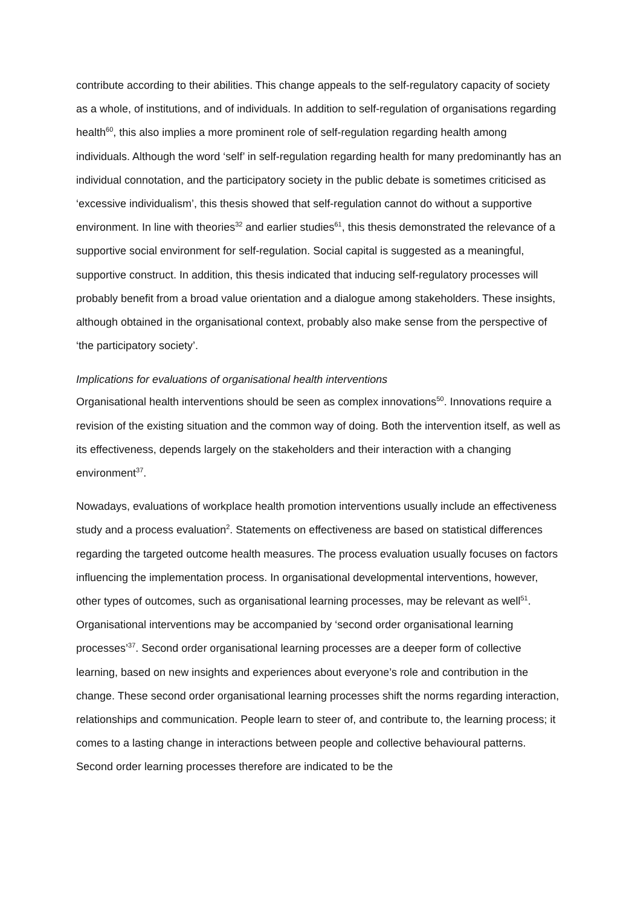contribute according to their abilities. This change appeals to the self-regulatory capacity of society as a whole, of institutions, and of individuals. In addition to self-regulation of organisations regarding health<sup>60</sup>, this also implies a more prominent role of self-regulation regarding health among individuals. Although the word ‘self’ in self-regulation regarding health for many predominantly has an individual connotation, and the participatory society in the public debate is sometimes criticised as ‘excessive individualism’, this thesis showed that self-regulation cannot do without a supportive environment. In line with theories<sup>32</sup> and earlier studies<sup>61</sup>, this thesis demonstrated the relevance of a supportive social environment for self-regulation. Social capital is suggested as a meaningful, supportive construct. In addition, this thesis indicated that inducing self-regulatory processes will probably benefit from a broad value orientation and a dialogue among stakeholders. These insights, although obtained in the organisational context, probably also make sense from the perspective of ‘the participatory society’.
Implications for evaluations of organisational health interventions
Organisational health interventions should be seen as complex innovations<sup>50</sup>. Innovations require a revision of the existing situation and the common way of doing. Both the intervention itself, as well as its effectiveness, depends largely on the stakeholders and their interaction with a changing environment<sup>37</sup>.
Nowadays, evaluations of workplace health promotion interventions usually include an effectiveness study and a process evaluation<sup>2</sup>. Statements on effectiveness are based on statistical differences regarding the targeted outcome health measures. The process evaluation usually focuses on factors influencing the implementation process. In organisational developmental interventions, however, other types of outcomes, such as organisational learning processes, may be relevant as well<sup>51</sup>. Organisational interventions may be accompanied by ‘second order organisational learning processes’<sup>37</sup>. Second order organisational learning processes are a deeper form of collective learning, based on new insights and experiences about everyone’s role and contribution in the change. These second order organisational learning processes shift the norms regarding interaction, relationships and communication. People learn to steer of, and contribute to, the learning process; it comes to a lasting change in interactions between people and collective behavioural patterns. Second order learning processes therefore are indicated to be the